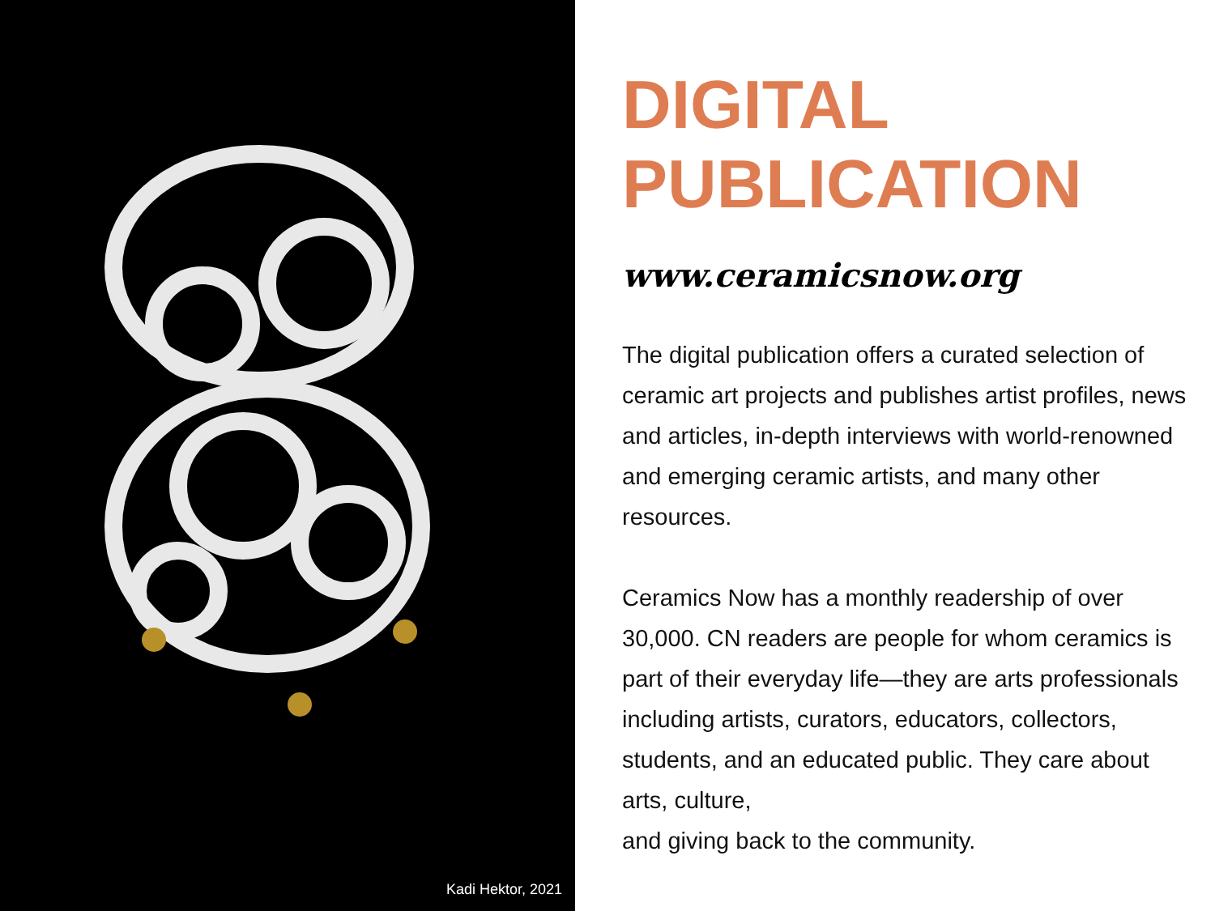Kadi Hektor, 2021
DIGITAL
PUBLICATION
www.ceramicsnow.org
The digital publication offers a curated selection of ceramic art projects and publishes artist profiles, news and articles, in-depth interviews with world-renowned and emerging ceramic artists, and many other resources.
Ceramics Now has a monthly readership of over 30,000. CN readers are people for whom ceramics is part of their everyday life—they are arts professionals including artists, curators, educators, collectors, students, and an educated public. They care about arts, culture,
and giving back to the community.